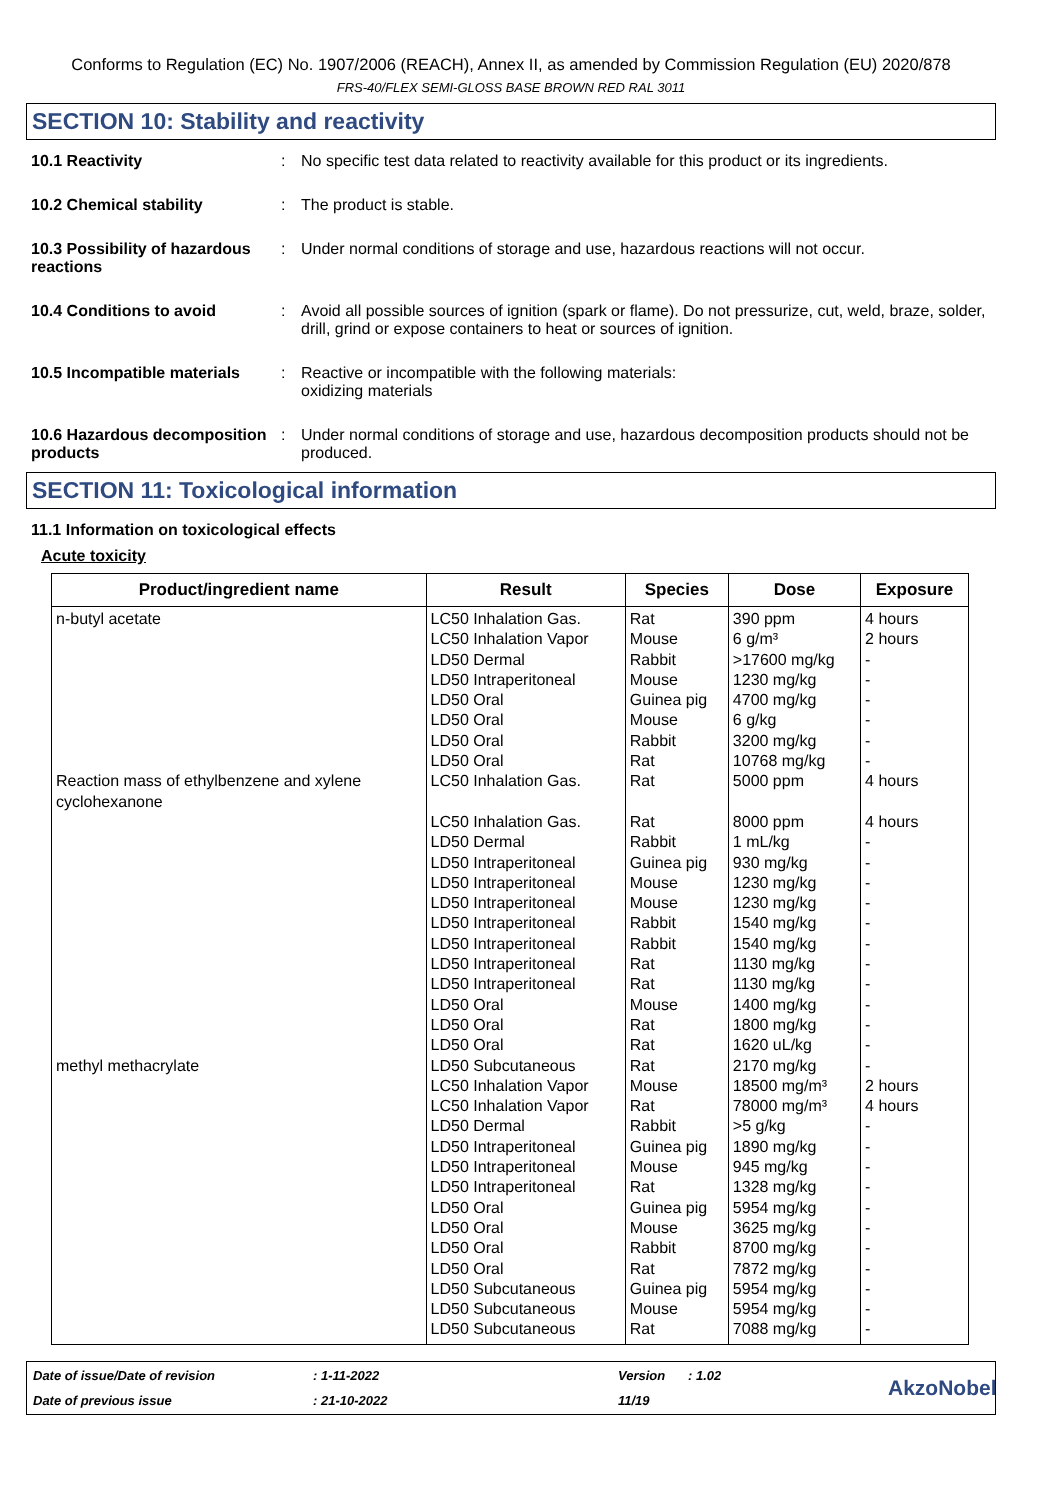Conforms to Regulation (EC) No. 1907/2006 (REACH), Annex II, as amended by Commission Regulation (EU) 2020/878
FRS-40/FLEX SEMI-GLOSS BASE BROWN RED RAL 3011
SECTION 10: Stability and reactivity
10.1 Reactivity : No specific test data related to reactivity available for this product or its ingredients.
10.2 Chemical stability : The product is stable.
10.3 Possibility of hazardous reactions
: Under normal conditions of storage and use, hazardous reactions will not occur.
10.4 Conditions to avoid : Avoid all possible sources of ignition (spark or flame). Do not pressurize, cut, weld, braze, solder, drill, grind or expose containers to heat or sources of ignition.
10.5 Incompatible materials
: Reactive or incompatible with the following materials:
oxidizing materials
10.6 Hazardous decomposition products
: Under normal conditions of storage and use, hazardous decomposition products should not be produced.
SECTION 11: Toxicological information
11.1 Information on toxicological effects
Acute toxicity
| Product/ingredient name | Result | Species | Dose | Exposure |
| --- | --- | --- | --- | --- |
| n-butyl acetate Reaction mass of ethylbenzene and xylene cyclohexanone methyl methacrylate | LC50 Inhalation Gas. LC50 Inhalation Vapor LD50 Dermal LD50 Intraperitoneal LD50 Oral LD50 Oral LD50 Oral LD50 Oral LC50 Inhalation Gas. LC50 Inhalation Gas. LD50 Dermal LD50 Intraperitoneal LD50 Intraperitoneal LD50 Intraperitoneal LD50 Intraperitoneal LD50 Intraperitoneal LD50 Intraperitoneal LD50 Intraperitoneal LD50 Oral LD50 Oral LD50 Oral LD50 Subcutaneous LC50 Inhalation Vapor LC50 Inhalation Vapor LD50 Dermal LD50 Intraperitoneal LD50 Intraperitoneal LD50 Intraperitoneal LD50 Oral LD50 Oral LD50 Oral LD50 Oral LD50 Subcutaneous LD50 Subcutaneous LD50 Subcutaneous | Rat Mouse Rabbit Mouse Guinea pig Mouse Rabbit Rat Rat Rat Rabbit Guinea pig Mouse Mouse Rabbit Rabbit Rat Rat Mouse Rat Rat Rat Mouse Rat Rabbit Guinea pig Mouse Rat Guinea pig Mouse Rabbit Rat Guinea pig Mouse Rat | 390 ppm 6 g/m³ >17600 mg/kg 1230 mg/kg 4700 mg/kg 6 g/kg 3200 mg/kg 10768 mg/kg 5000 ppm 8000 ppm 1 mL/kg 930 mg/kg 1230 mg/kg 1230 mg/kg 1540 mg/kg 1540 mg/kg 1130 mg/kg 1130 mg/kg 1400 mg/kg 1800 mg/kg 1620 uL/kg 2170 mg/kg 18500 mg/m³ 78000 mg/m³ >5 g/kg 1890 mg/kg 945 mg/kg 1328 mg/kg 5954 mg/kg 3625 mg/kg 8700 mg/kg 7872 mg/kg 5954 mg/kg 5954 mg/kg 7088 mg/kg | 4 hours 2 hours - - - - - - 4 hours 4 hours - - - - - - - - - - - - 2 hours 4 hours - - - - - - - - - - - |
Date of issue/Date of revision
: 1-11-2022
Version
: 1.02
AkzoNobel
Date of previous issue
: 21-10-2022
11/19